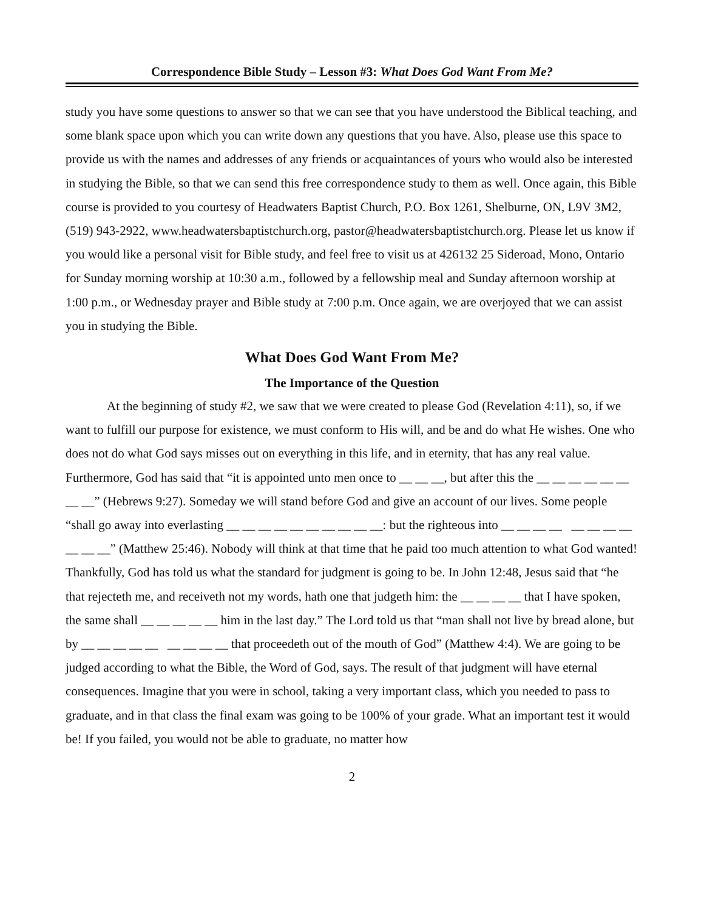Correspondence Bible Study – Lesson #3: What Does God Want From Me?
study you have some questions to answer so that we can see that you have understood the Biblical teaching, and some blank space upon which you can write down any questions that you have. Also, please use this space to provide us with the names and addresses of any friends or acquaintances of yours who would also be interested in studying the Bible, so that we can send this free correspondence study to them as well. Once again, this Bible course is provided to you courtesy of Headwaters Baptist Church, P.O. Box 1261, Shelburne, ON, L9V 3M2, (519) 943-2922, www.headwatersbaptistchurch.org, pastor@headwatersbaptistchurch.org. Please let us know if you would like a personal visit for Bible study, and feel free to visit us at 426132 25 Sideroad, Mono, Ontario for Sunday morning worship at 10:30 a.m., followed by a fellowship meal and Sunday afternoon worship at 1:00 p.m., or Wednesday prayer and Bible study at 7:00 p.m. Once again, we are overjoyed that we can assist you in studying the Bible.
What Does God Want From Me?
The Importance of the Question
At the beginning of study #2, we saw that we were created to please God (Revelation 4:11), so, if we want to fulfill our purpose for existence, we must conform to His will, and be and do what He wishes. One who does not do what God says misses out on everything in this life, and in eternity, that has any real value. Furthermore, God has said that “it is appointed unto men once to __ __ __, but after this the __ __ __ __ __ __ __ __” (Hebrews 9:27). Someday we will stand before God and give an account of our lives. Some people “shall go away into everlasting __ __ __ __ __ __ __ __ __ __: but the righteous into __ __ __ __ __ __ __ __ __ __ __” (Matthew 25:46). Nobody will think at that time that he paid too much attention to what God wanted! Thankfully, God has told us what the standard for judgment is going to be. In John 12:48, Jesus said that “he that rejecteth me, and receiveth not my words, hath one that judgeth him: the __ __ __ __ that I have spoken, the same shall __ __ __ __ __ him in the last day.” The Lord told us that “man shall not live by bread alone, but by __ __ __ __ __ __ __ __ __ that proceedeth out of the mouth of God” (Matthew 4:4). We are going to be judged according to what the Bible, the Word of God, says. The result of that judgment will have eternal consequences. Imagine that you were in school, taking a very important class, which you needed to pass to graduate, and in that class the final exam was going to be 100% of your grade. What an important test it would be! If you failed, you would not be able to graduate, no matter how
2